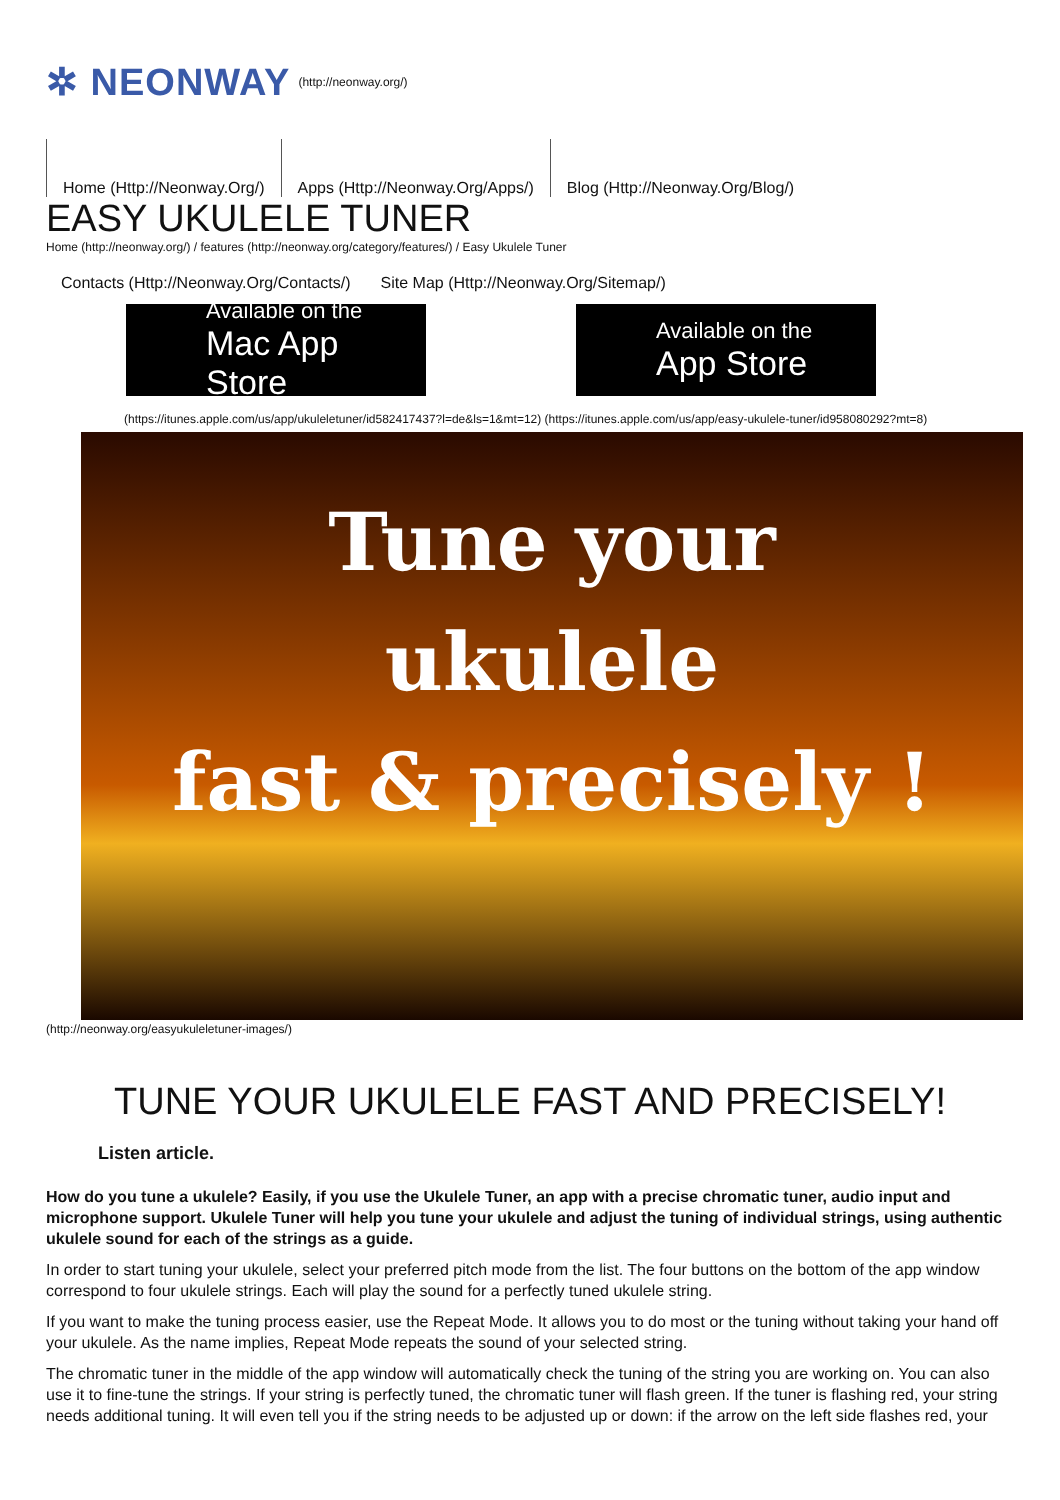✲ NEONWAY (http://neonway.org/)
Home (Http://Neonway.Org/) Apps (Http://Neonway.Org/Apps/)
Blog (Http://Neonway.Org/Blog/)
EASY UKULELE TUNER
Home (http://neonway.org/) / features (http://neonway.org/category/features/) / Easy Ukulele Tuner
Contacts (Http://Neonway.Org/Contacts/)
Site Map (Http://Neonway.Org/Sitemap/)
Available on the
Mac App Store
Available on the
App Store
(https://itunes.apple.com/us/app/ukuleletuner/id582417437?l=de&ls=1&mt=12) (https://itunes.apple.com/us/app/easy-ukulele-tuner/id958080292?mt=8)
Tune your
ukulele
fast & precisely !
(http://neonway.org/easyukuleletuner-images/)
TUNE YOUR UKULELE FAST AND PRECISELY!
Listen article.
How do you tune a ukulele? Easily, if you use the Ukulele Tuner, an app with a precise chromatic tuner, audio input and microphone support. Ukulele Tuner will help you tune your ukulele and adjust the tuning of individual strings, using authentic ukulele sound for each of the strings as a guide.
In order to start tuning your ukulele, select your preferred pitch mode from the list. The four buttons on the bottom of the app window correspond to four ukulele strings. Each will play the sound for a perfectly tuned ukulele string.
If you want to make the tuning process easier, use the Repeat Mode. It allows you to do most or the tuning without taking your hand off your ukulele. As the name implies, Repeat Mode repeats the sound of your selected string.
The chromatic tuner in the middle of the app window will automatically check the tuning of the string you are working on. You can also use it to fine-tune the strings. If your string is perfectly tuned, the chromatic tuner will flash green. If the tuner is flashing red, your string needs additional tuning. It will even tell you if the string needs to be adjusted up or down: if the arrow on the left side flashes red, your